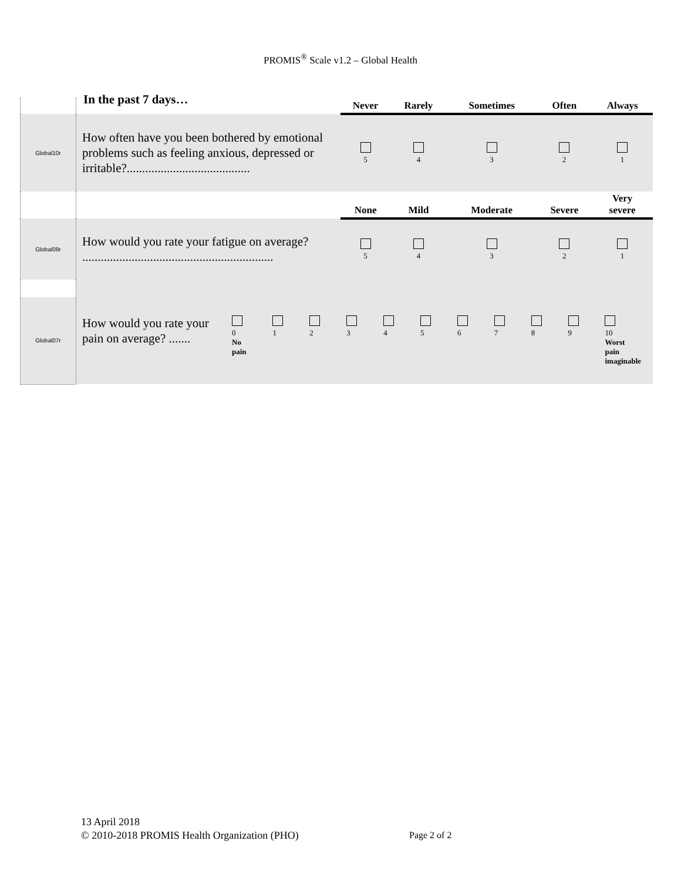PROMIS<sup>®</sup> Scale v1.2 – Global Health
In the past 7 days…
| | | Never | Rarely | Sometimes | Often | Always |
| Global10r | How often have you been bothered by emotional problems such as feeling anxious, depressed or irritable?........................................ | 5 | 4 | 3 | 2 | 1 |
| | | None | Mild | Moderate | Severe | Very severe |
| Global08r | How would you rate your fatigue on average? .............................................................. | 5 | 4 | 3 | 2 | 1 |
| Global07r | How would you rate your pain on average? ....... 0 No pain 1 2 3 4 5 6 7 8 9 10 Worst pain imaginable | | | | | |
13 April 2018
© 2010-2018 PROMIS Health Organization (PHO)
Page 2 of 2